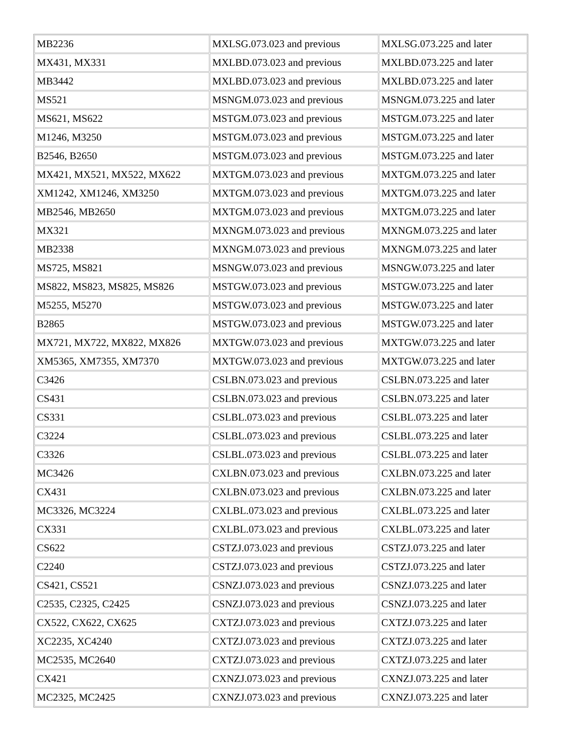| MB2236 | MXLSG.073.023 and previous | MXLSG.073.225 and later |
| MX431, MX331 | MXLBD.073.023 and previous | MXLBD.073.225 and later |
| MB3442 | MXLBD.073.023 and previous | MXLBD.073.225 and later |
| MS521 | MSNGM.073.023 and previous | MSNGM.073.225 and later |
| MS621, MS622 | MSTGM.073.023 and previous | MSTGM.073.225 and later |
| M1246, M3250 | MSTGM.073.023 and previous | MSTGM.073.225 and later |
| B2546, B2650 | MSTGM.073.023 and previous | MSTGM.073.225 and later |
| MX421, MX521, MX522, MX622 | MXTGM.073.023 and previous | MXTGM.073.225 and later |
| XM1242, XM1246, XM3250 | MXTGM.073.023 and previous | MXTGM.073.225 and later |
| MB2546, MB2650 | MXTGM.073.023 and previous | MXTGM.073.225 and later |
| MX321 | MXNGM.073.023 and previous | MXNGM.073.225 and later |
| MB2338 | MXNGM.073.023 and previous | MXNGM.073.225 and later |
| MS725, MS821 | MSNGW.073.023 and previous | MSNGW.073.225 and later |
| MS822, MS823, MS825, MS826 | MSTGW.073.023 and previous | MSTGW.073.225 and later |
| M5255, M5270 | MSTGW.073.023 and previous | MSTGW.073.225 and later |
| B2865 | MSTGW.073.023 and previous | MSTGW.073.225 and later |
| MX721, MX722, MX822, MX826 | MXTGW.073.023 and previous | MXTGW.073.225 and later |
| XM5365, XM7355, XM7370 | MXTGW.073.023 and previous | MXTGW.073.225 and later |
| C3426 | CSLBN.073.023 and previous | CSLBN.073.225 and later |
| CS431 | CSLBN.073.023 and previous | CSLBN.073.225 and later |
| CS331 | CSLBL.073.023 and previous | CSLBL.073.225 and later |
| C3224 | CSLBL.073.023 and previous | CSLBL.073.225 and later |
| C3326 | CSLBL.073.023 and previous | CSLBL.073.225 and later |
| MC3426 | CXLBN.073.023 and previous | CXLBN.073.225 and later |
| CX431 | CXLBN.073.023 and previous | CXLBN.073.225 and later |
| MC3326, MC3224 | CXLBL.073.023 and previous | CXLBL.073.225 and later |
| CX331 | CXLBL.073.023 and previous | CXLBL.073.225 and later |
| CS622 | CSTZJ.073.023 and previous | CSTZJ.073.225 and later |
| C2240 | CSTZJ.073.023 and previous | CSTZJ.073.225 and later |
| CS421, CS521 | CSNZJ.073.023 and previous | CSNZJ.073.225 and later |
| C2535, C2325, C2425 | CSNZJ.073.023 and previous | CSNZJ.073.225 and later |
| CX522, CX622, CX625 | CXTZJ.073.023 and previous | CXTZJ.073.225 and later |
| XC2235, XC4240 | CXTZJ.073.023 and previous | CXTZJ.073.225 and later |
| MC2535, MC2640 | CXTZJ.073.023 and previous | CXTZJ.073.225 and later |
| CX421 | CXNZJ.073.023 and previous | CXNZJ.073.225 and later |
| MC2325, MC2425 | CXNZJ.073.023 and previous | CXNZJ.073.225 and later |